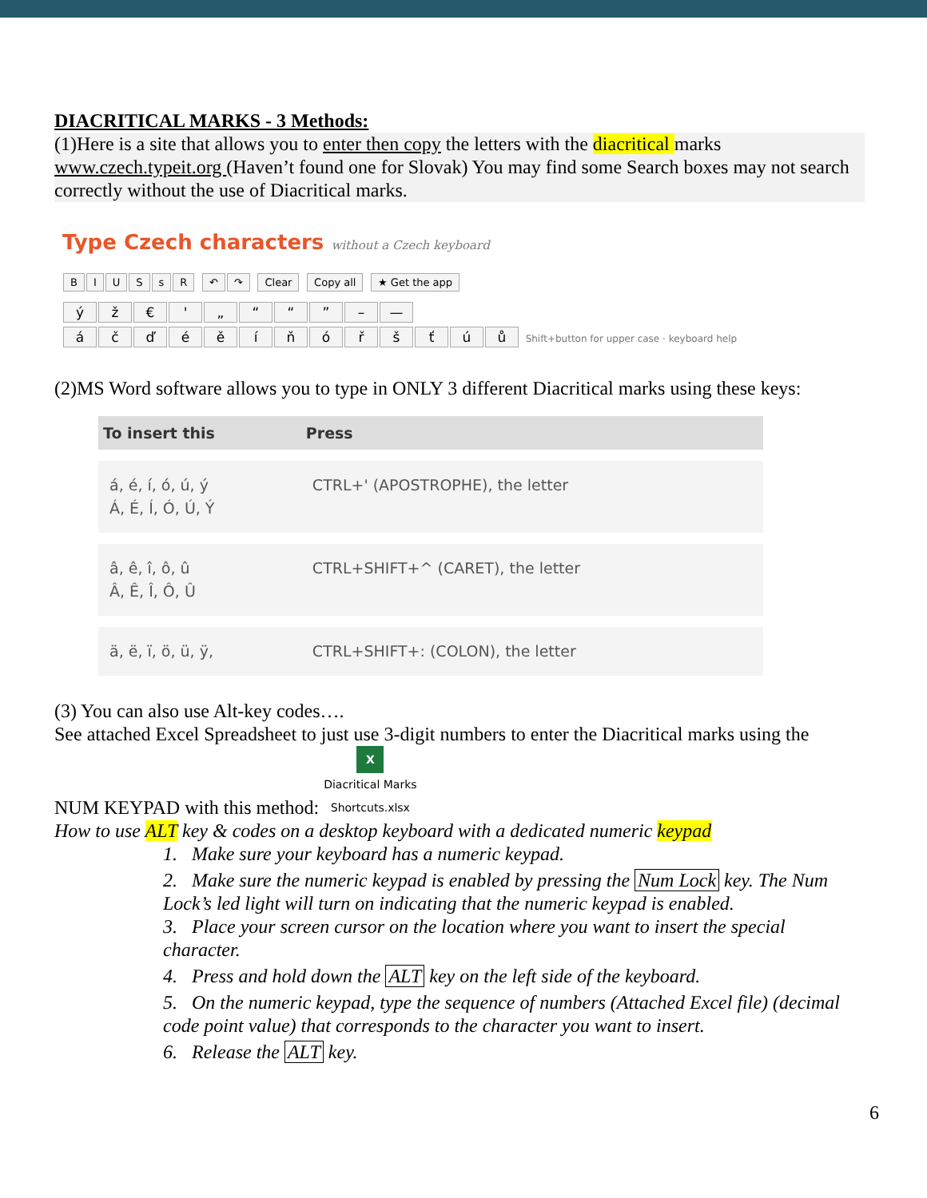DIACRITICAL MARKS - 3 Methods:
(1)Here is a site that allows you to enter then copy the letters with the diacritical marks www.czech.typeit.org (Haven’t found one for Slovak) You may find some Search boxes may not search correctly without the use of Diacritical marks.
Type Czech characters without a Czech keyboard
BIUSsR ↶ ↷ Clear Copy all ★ Get the app
ýž € ' „ ““” – —
áčďéěíňóřšťúů Shift+button for upper case · keyboard help
(2)MS Word software allows you to type in ONLY 3 different Diacritical marks using these keys:
| To insert this | Press |
| --- | --- |
| á, é, í, ó, ú, ý Á, É, Í, Ó, Ú, Ý | CTRL+' (APOSTROPHE), the letter |
| â, ê, î, ô, û Â, Ê, Î, Ô, Û | CTRL+SHIFT+^ (CARET), the letter |
| ä, ë, ï, ö, ü, ÿ, | CTRL+SHIFT+: (COLON), the letter |
(3) You can also use Alt-key codes….
See attached Excel Spreadsheet to just use 3-digit numbers to enter the Diacritical marks using the
NUM KEYPAD with this method: X
Diacritical Marks
Shortcuts.xlsx
How to use ALT key & codes on a desktop keyboard with a dedicated numeric keypad
1. Make sure your keyboard has a numeric keypad.
2. Make sure the numeric keypad is enabled by pressing the Num Lock key. The Num Lock’s led light will turn on indicating that the numeric keypad is enabled.
3. Place your screen cursor on the location where you want to insert the special character.
4. Press and hold down the ALT key on the left side of the keyboard.
5. On the numeric keypad, type the sequence of numbers (Attached Excel file) (decimal code point value) that corresponds to the character you want to insert.
6. Release the ALT key.
6